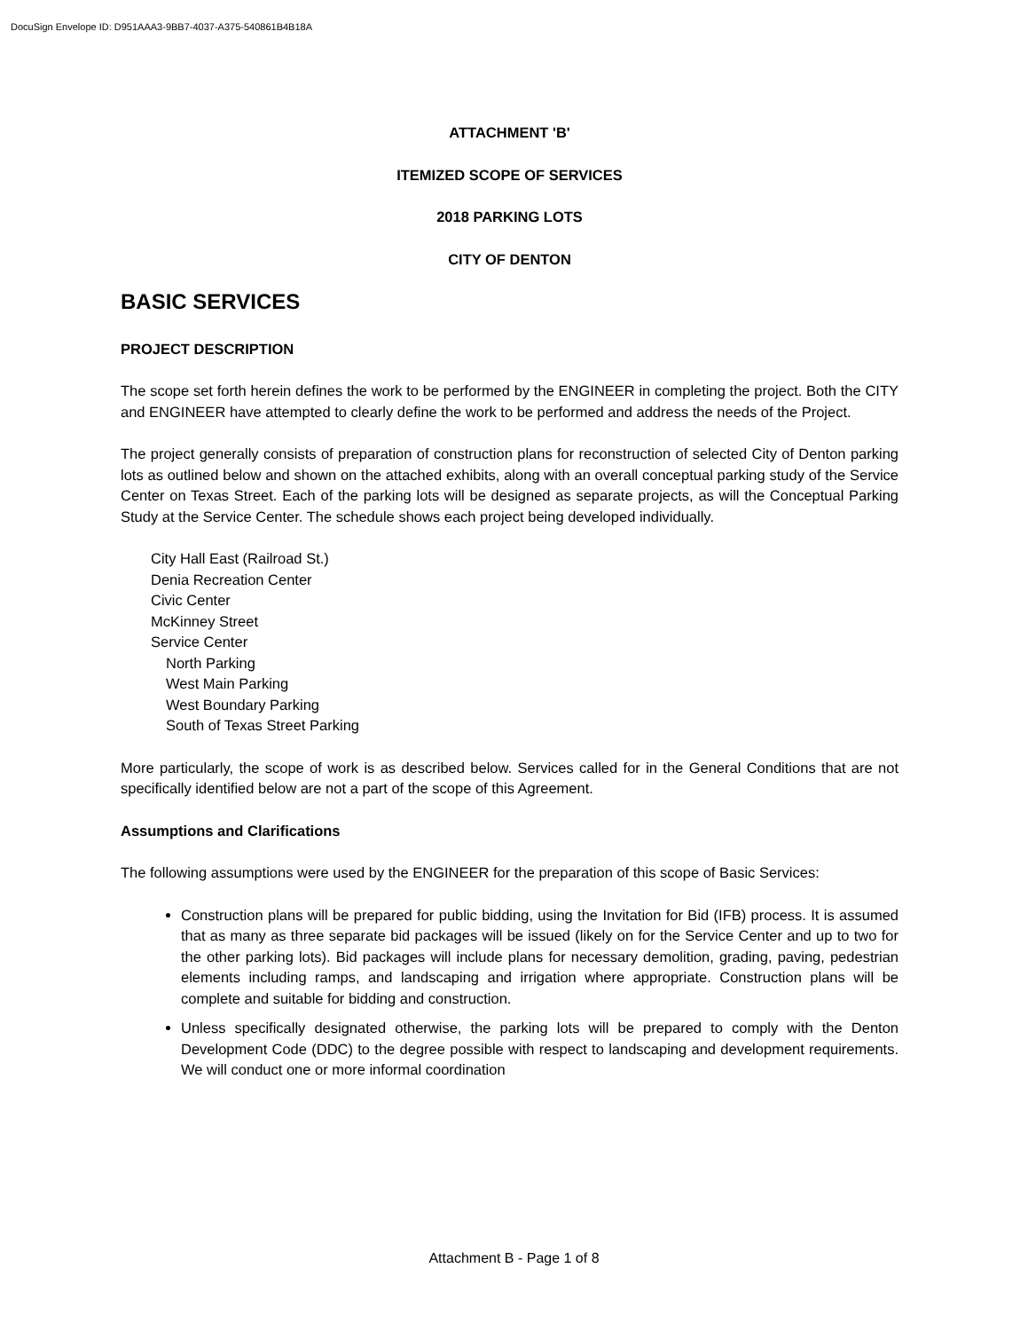DocuSign Envelope ID: D951AAA3-9BB7-4037-A375-540861B4B18A
ATTACHMENT 'B'
ITEMIZED SCOPE OF SERVICES
2018 PARKING LOTS
CITY OF DENTON
BASIC SERVICES
PROJECT DESCRIPTION
The scope set forth herein defines the work to be performed by the ENGINEER in completing the project. Both the CITY and ENGINEER have attempted to clearly define the work to be performed and address the needs of the Project.
The project generally consists of preparation of construction plans for reconstruction of selected City of Denton parking lots as outlined below and shown on the attached exhibits, along with an overall conceptual parking study of the Service Center on Texas Street. Each of the parking lots will be designed as separate projects, as will the Conceptual Parking Study at the Service Center. The schedule shows each project being developed individually.
City Hall East (Railroad St.)
Denia Recreation Center
Civic Center
McKinney Street
Service Center
North Parking
West Main Parking
West Boundary Parking
South of Texas Street Parking
More particularly, the scope of work is as described below. Services called for in the General Conditions that are not specifically identified below are not a part of the scope of this Agreement.
Assumptions and Clarifications
The following assumptions were used by the ENGINEER for the preparation of this scope of Basic Services:
Construction plans will be prepared for public bidding, using the Invitation for Bid (IFB) process. It is assumed that as many as three separate bid packages will be issued (likely on for the Service Center and up to two for the other parking lots). Bid packages will include plans for necessary demolition, grading, paving, pedestrian elements including ramps, and landscaping and irrigation where appropriate. Construction plans will be complete and suitable for bidding and construction.
Unless specifically designated otherwise, the parking lots will be prepared to comply with the Denton Development Code (DDC) to the degree possible with respect to landscaping and development requirements. We will conduct one or more informal coordination
Attachment B - Page 1 of 8